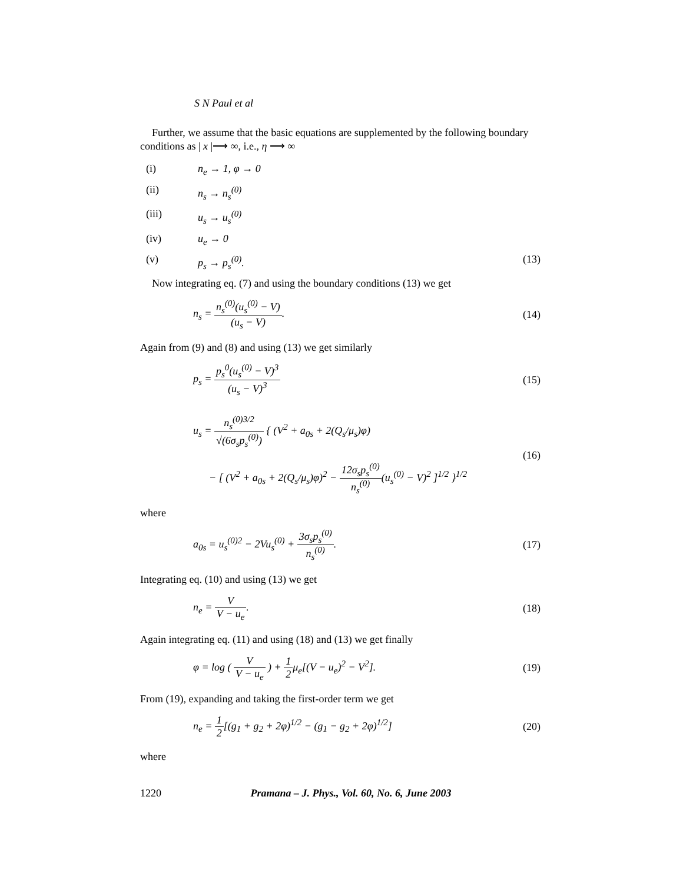S N Paul et al
Further, we assume that the basic equations are supplemented by the following boundary conditions as | x |⟶ ∞, i.e., η ⟶ ∞
(i) n<sub>e</sub> → 1, φ → 0
(ii) n<sub>s</sub> → n<sub>s</sub><sup>(0)</sup>
(iii) u<sub>s</sub> → u<sub>s</sub><sup>(0)</sup>
(iv) u<sub>e</sub> → 0
(v) p<sub>s</sub> → p<sub>s</sub><sup>(0)</sup>. (13)
Now integrating eq. (7) and using the boundary conditions (13) we get
n<sub>s</sub> = n<sub>s</sub><sup>(0)</sup>(u<sub>s</sub><sup>(0)</sup> − V) (u<sub>s</sub> − V).
(14)
Again from (9) and (8) and using (13) we get similarly
p<sub>s</sub> = p<sub>s</sub><sup>0</sup>(u<sub>s</sub><sup>(0)</sup> − V)<sup>3</sup> (u<sub>s</sub> − V)<sup>3</sup> (15)
u<sub>s</sub> = n<sub>s</sub><sup>(0)3/2</sup> √(6σ<sub>s</sub>p<sub>s</sub><sup>(0)</sup>) { (V<sup>2</sup> + a<sub>0s</sub> + 2(Q<sub>s</sub>/μ<sub>s</sub>)φ)
− [ (V<sup>2</sup> + a<sub>0s</sub> + 2(Q<sub>s</sub>/μ<sub>s</sub>)φ)<sup>2</sup> − 12σ<sub>s</sub>p<sub>s</sub><sup>(0)</sup> n<sub>s</sub><sup>(0)</sup>(u<sub>s</sub><sup>(0)</sup> − V)<sup>2</sup> ]<sup>1/2</sup> }<sup>1/2</sup>
(16)
where
a<sub>0s</sub> = u<sub>s</sub><sup>(0)2</sup> − 2Vu<sub>s</sub><sup>(0)</sup> + 3σ<sub>s</sub>p<sub>s</sub><sup>(0)</sup> n<sub>s</sub><sup>(0)</sup>.
(17)
Integrating eq. (10) and using (13) we get
n<sub>e</sub> = V V − u<sub>e</sub>. (18)
Again integrating eq. (11) and using (18) and (13) we get finally
φ = log ( V V − u<sub>e</sub> ) + 1 2μ<sub>e</sub>[(V − u<sub>e</sub>)<sup>2</sup> − V<sup>2</sup>].
(19)
From (19), expanding and taking the first-order term we get
n<sub>e</sub> = 1 2[(g<sub>1</sub> + g<sub>2</sub> + 2φ)<sup>1/2</sup> − (g<sub>1</sub> − g<sub>2</sub> + 2φ)<sup>1/2</sup>]
(20)
where
1220 Pramana – J. Phys., Vol. 60, No. 6, June 2003